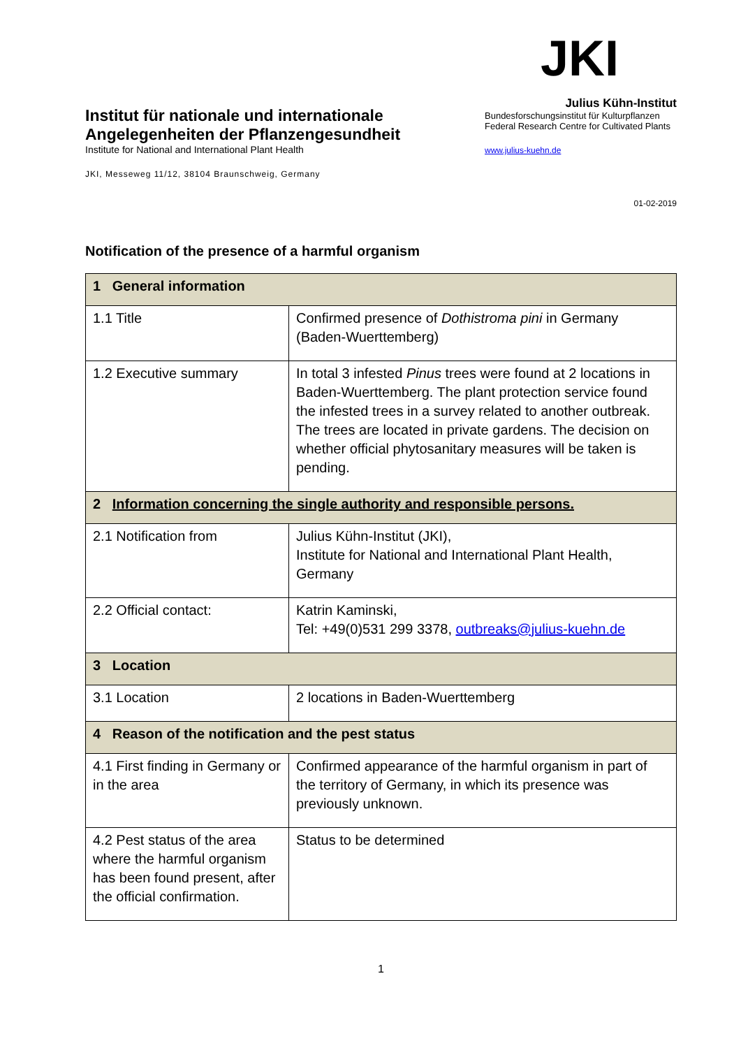Institut für nationale und internationale
Angelegenheiten der Pflanzengesundheit
Institute for National and International Plant Health
JKI, Messeweg 11/12, 38104 Braunschweig, Germany
JKI
Julius Kühn-Institut
Bundesforschungsinstitut für Kulturpflanzen
Federal Research Centre for Cultivated Plants
www.julius-kuehn.de
01-02-2019
Notification of the presence of a harmful organism
| 1 General information | |
| 1.1 Title | Confirmed presence of Dothistroma pini in Germany (Baden-Wuerttemberg) |
| 1.2 Executive summary | In total 3 infested Pinus trees were found at 2 locations in Baden-Wuerttemberg. The plant protection service found the infested trees in a survey related to another outbreak. The trees are located in private gardens. The decision on whether official phytosanitary measures will be taken is pending. |
| 2 Information concerning the single authority and responsible persons. | |
| 2.1 Notification from | Julius Kühn-Institut (JKI), Institute for National and International Plant Health, Germany |
| 2.2 Official contact: | Katrin Kaminski, Tel: +49(0)531 299 3378, outbreaks@julius-kuehn.de |
| 3 Location | |
| 3.1 Location | 2 locations in Baden-Wuerttemberg |
| 4 Reason of the notification and the pest status | |
| 4.1 First finding in Germany or in the area | Confirmed appearance of the harmful organism in part of the territory of Germany, in which its presence was previously unknown. |
| 4.2 Pest status of the area where the harmful organism has been found present, after the official confirmation. | Status to be determined |
1